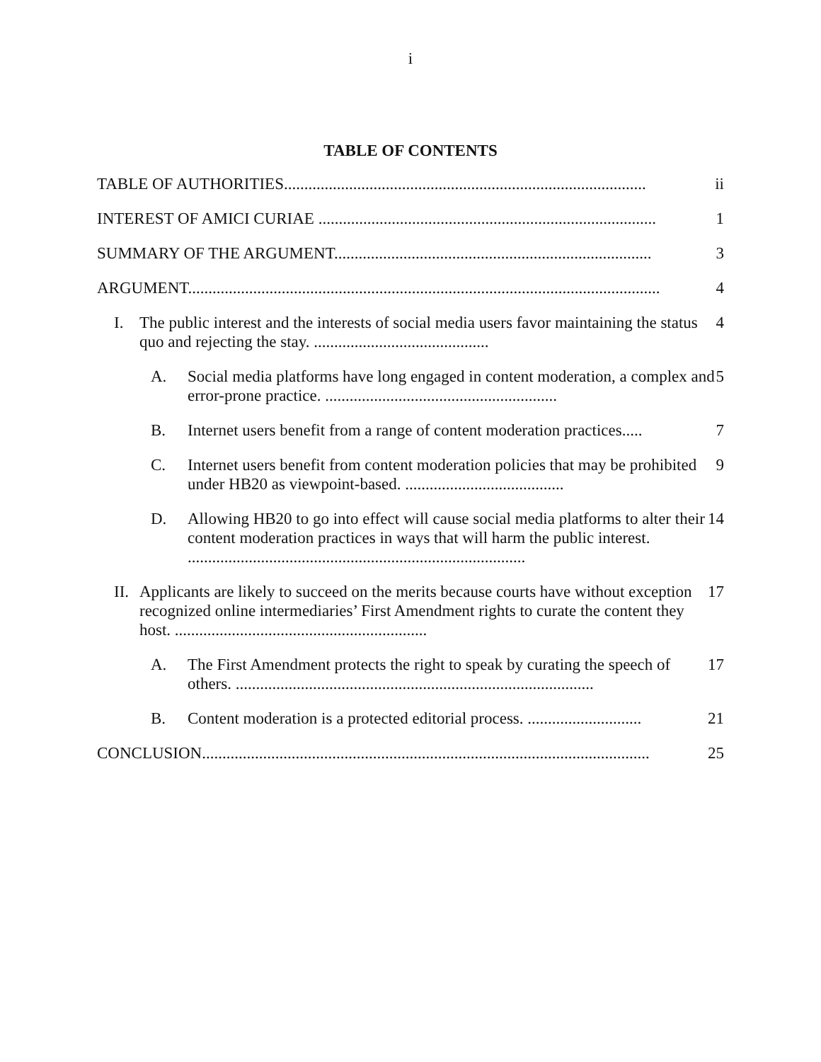i
TABLE OF CONTENTS
TABLE OF AUTHORITIES......................................................................................... ii
INTEREST OF AMICI CURIAE ................................................................................... 1
SUMMARY OF THE ARGUMENT.............................................................................. 3
ARGUMENT.................................................................................................................... 4
I. The public interest and the interests of social media users favor maintaining the status quo and rejecting the stay. ........................................... 4
A. Social media platforms have long engaged in content moderation, a complex and error-prone practice. ......................................................... 5
B. Internet users benefit from a range of content moderation practices..... 7
C. Internet users benefit from content moderation policies that may be prohibited under HB20 as viewpoint-based. ....................................... 9
D. Allowing HB20 to go into effect will cause social media platforms to alter their content moderation practices in ways that will harm the public interest. ................................................................................... 14
II.
Applicants are likely to succeed on the merits because courts have without exception recognized online intermediaries’ First Amendment rights to curate the content they host. .............................................................. 17
A. The First Amendment protects the right to speak by curating the speech of others. ........................................................................................ 17
B. Content moderation is a protected editorial process. ............................ 21
CONCLUSION.............................................................................................................. 25